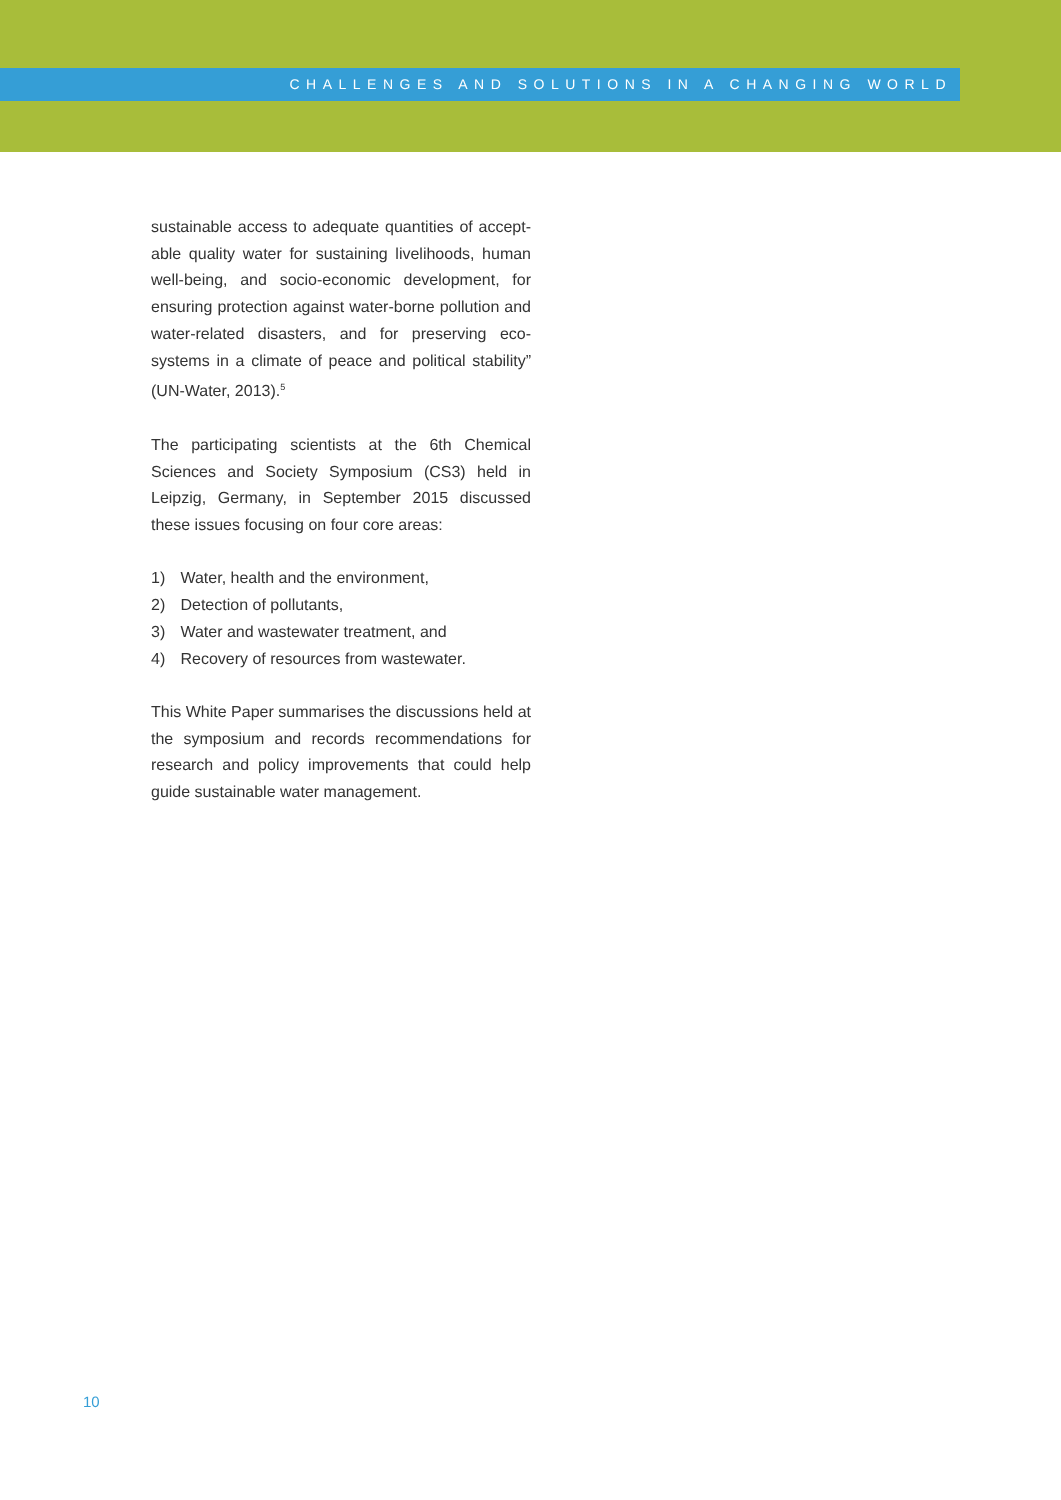CHALLENGES AND SOLUTIONS IN A CHANGING WORLD
sustainable access to adequate quantities of accept­able quality water for sustaining livelihoods, human well-being, and socio-economic development, for ensuring protection against water-borne pollution and water-related disasters, and for preserving eco­systems in a climate of peace and political stability” (UN-Water, 2013).<sup>5</sup>
The participating scientists at the 6th Chemical Sciences and Society Symposium (CS3) held in Leipzig, Germany, in September 2015 discussed these issues focusing on four core areas:
1) Water, health and the environment,
2) Detection of pollutants,
3) Water and wastewater treatment, and
4) Recovery of resources from wastewater.
This White Paper summarises the discussions held at the symposium and records recommendations for research and policy improvements that could help guide sustainable water management.
10